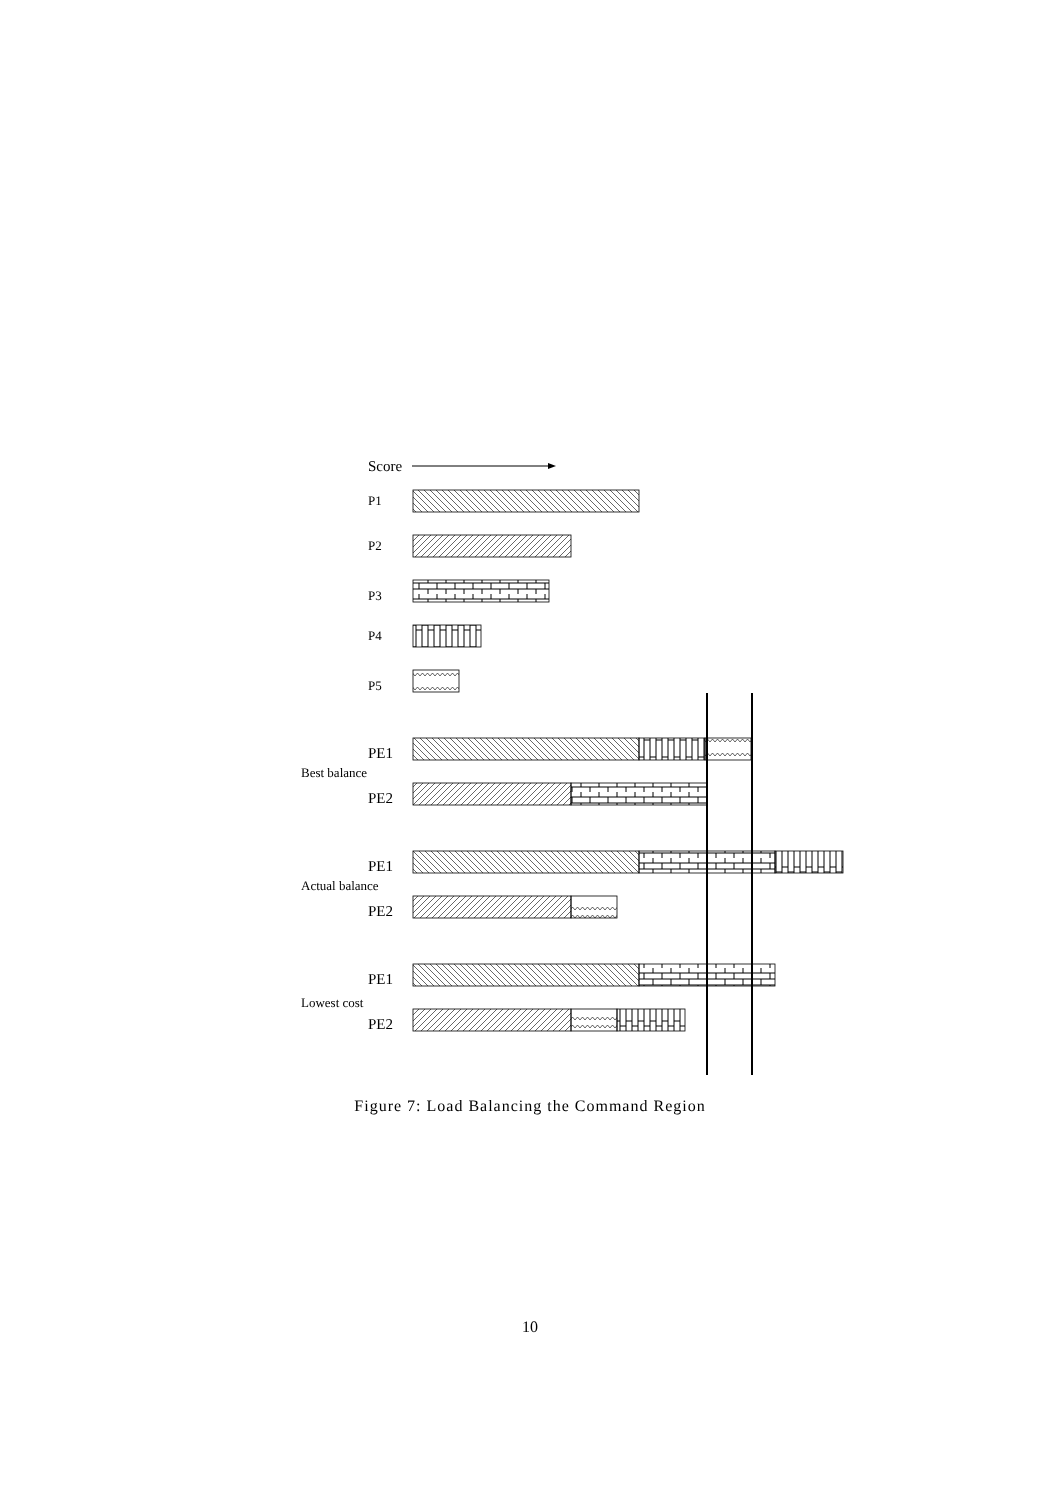Score
P1
P2
P3
P4
P5
PE1
Best balance
PE2
PE1
Actual balance
PE2
PE1
Lowest cost
PE2
Figure 7: Load Balancing the Command Region
10